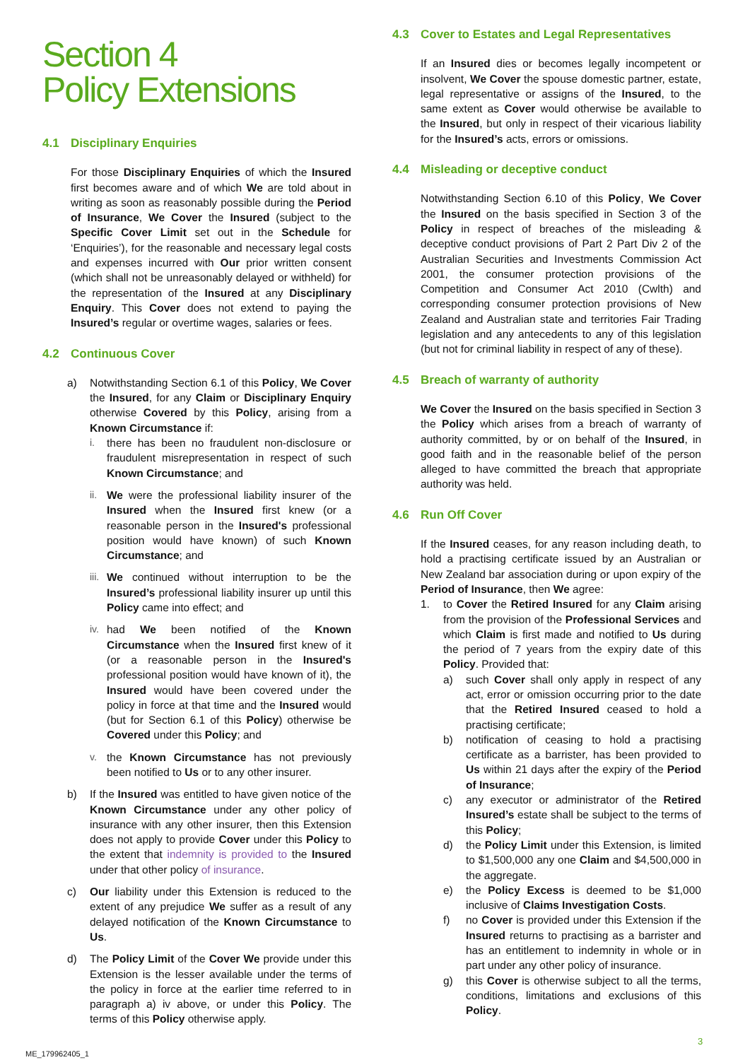Section 4
Policy Extensions
4.1 Disciplinary Enquiries
For those Disciplinary Enquiries of which the Insured first becomes aware and of which We are told about in writing as soon as reasonably possible during the Period of Insurance, We Cover the Insured (subject to the Specific Cover Limit set out in the Schedule for ‘Enquiries’), for the reasonable and necessary legal costs and expenses incurred with Our prior written consent (which shall not be unreasonably delayed or withheld) for the representation of the Insured at any Disciplinary Enquiry. This Cover does not extend to paying the Insured’s regular or overtime wages, salaries or fees.
4.2 Continuous Cover
a) Notwithstanding Section 6.1 of this Policy, We Cover the Insured, for any Claim or Disciplinary Enquiry otherwise Covered by this Policy, arising from a Known Circumstance if:
i. there has been no fraudulent non-disclosure or fraudulent misrepresentation in respect of such Known Circumstance; and
ii. We were the professional liability insurer of the Insured when the Insured first knew (or a reasonable person in the Insured's professional position would have known) of such Known Circumstance; and
iii. We continued without interruption to be the Insured’s professional liability insurer up until this Policy came into effect; and
iv. had We been notified of the Known Circumstance when the Insured first knew of it (or a reasonable person in the Insured's professional position would have known of it), the Insured would have been covered under the policy in force at that time and the Insured would (but for Section 6.1 of this Policy) otherwise be Covered under this Policy; and
v. the Known Circumstance has not previously been notified to Us or to any other insurer.
b) If the Insured was entitled to have given notice of the Known Circumstance under any other policy of insurance with any other insurer, then this Extension does not apply to provide Cover under this Policy to the extent that indemnity is provided to the Insured under that other policy of insurance.
c) Our liability under this Extension is reduced to the extent of any prejudice We suffer as a result of any delayed notification of the Known Circumstance to Us.
d) The Policy Limit of the Cover We provide under this Extension is the lesser available under the terms of the policy in force at the earlier time referred to in paragraph a) iv above, or under this Policy. The terms of this Policy otherwise apply.
4.3 Cover to Estates and Legal Representatives
If an Insured dies or becomes legally incompetent or insolvent, We Cover the spouse domestic partner, estate, legal representative or assigns of the Insured, to the same extent as Cover would otherwise be available to the Insured, but only in respect of their vicarious liability for the Insured’s acts, errors or omissions.
4.4 Misleading or deceptive conduct
Notwithstanding Section 6.10 of this Policy, We Cover the Insured on the basis specified in Section 3 of the Policy in respect of breaches of the misleading & deceptive conduct provisions of Part 2 Part Div 2 of the Australian Securities and Investments Commission Act 2001, the consumer protection provisions of the Competition and Consumer Act 2010 (Cwlth) and corresponding consumer protection provisions of New Zealand and Australian state and territories Fair Trading legislation and any antecedents to any of this legislation (but not for criminal liability in respect of any of these).
4.5 Breach of warranty of authority
We Cover the Insured on the basis specified in Section 3 the Policy which arises from a breach of warranty of authority committed, by or on behalf of the Insured, in good faith and in the reasonable belief of the person alleged to have committed the breach that appropriate authority was held.
4.6 Run Off Cover
If the Insured ceases, for any reason including death, to hold a practising certificate issued by an Australian or New Zealand bar association during or upon expiry of the Period of Insurance, then We agree:
1. to Cover the Retired Insured for any Claim arising from the provision of the Professional Services and which Claim is first made and notified to Us during the period of 7 years from the expiry date of this Policy. Provided that:
a) such Cover shall only apply in respect of any act, error or omission occurring prior to the date that the Retired Insured ceased to hold a practising certificate;
b) notification of ceasing to hold a practising certificate as a barrister, has been provided to Us within 21 days after the expiry of the Period of Insurance;
c) any executor or administrator of the Retired Insured’s estate shall be subject to the terms of this Policy;
d) the Policy Limit under this Extension, is limited to $1,500,000 any one Claim and $4,500,000 in the aggregate.
e) the Policy Excess is deemed to be $1,000 inclusive of Claims Investigation Costs.
f) no Cover is provided under this Extension if the Insured returns to practising as a barrister and has an entitlement to indemnity in whole or in part under any other policy of insurance.
g) this Cover is otherwise subject to all the terms, conditions, limitations and exclusions of this Policy.
3
ME_179962405_1